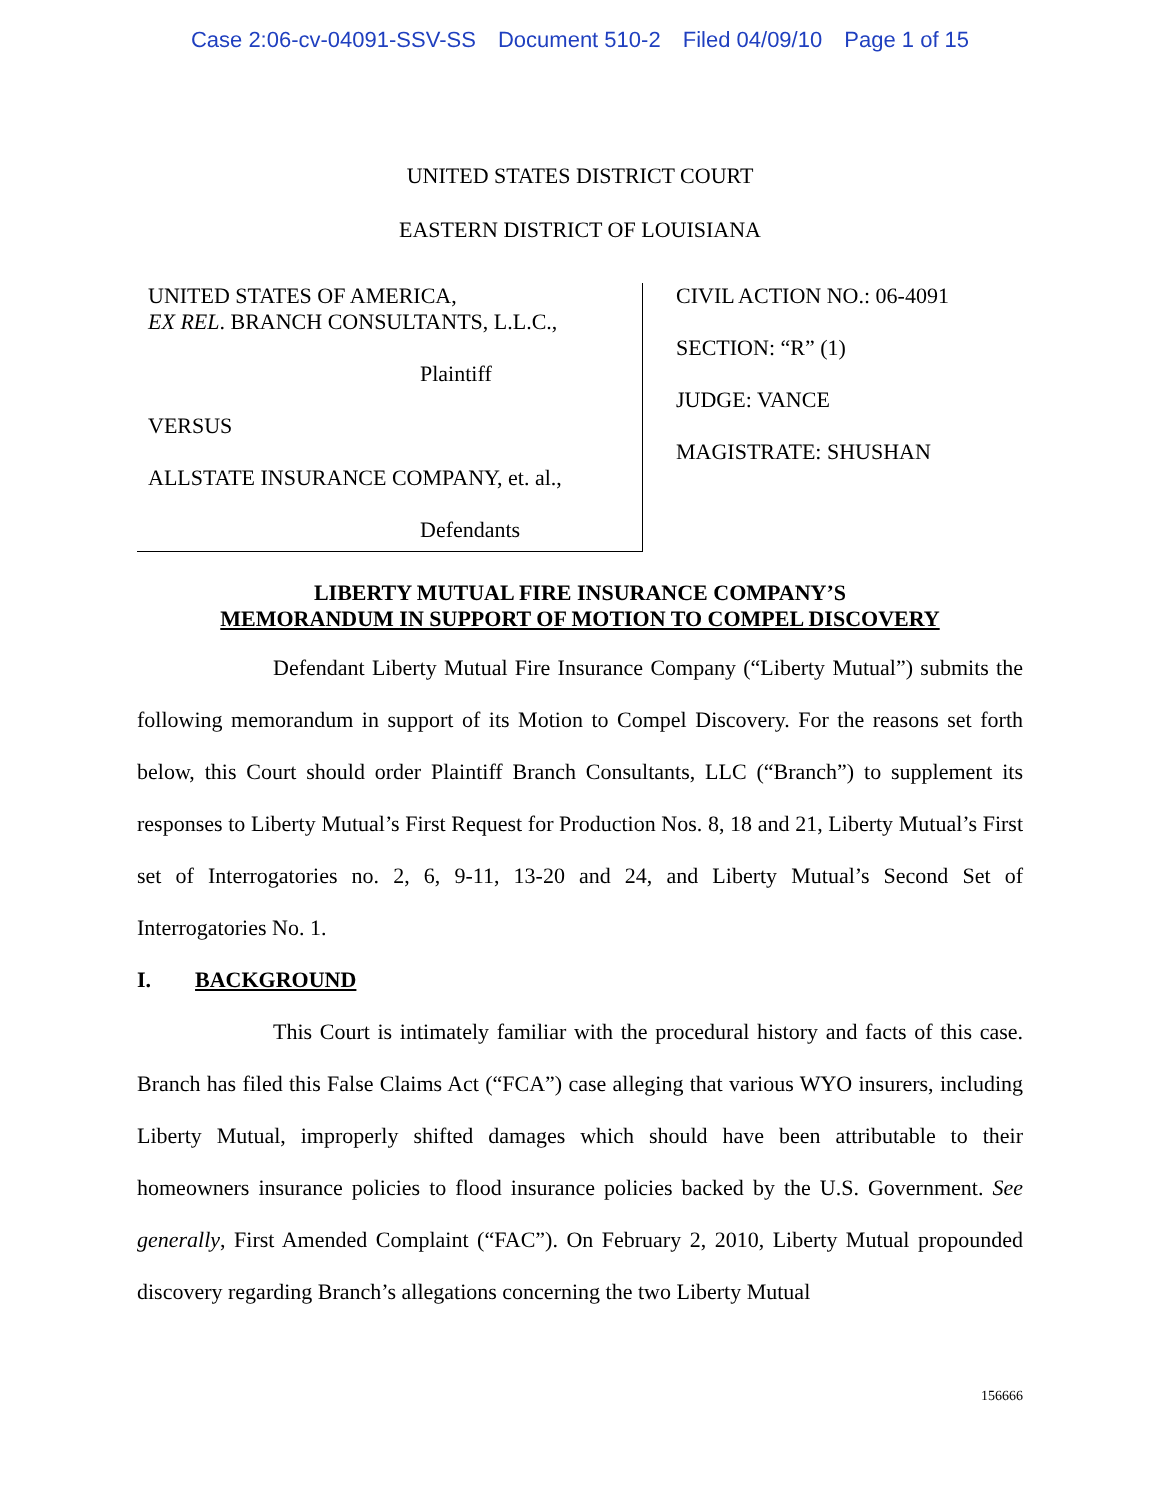Case 2:06-cv-04091-SSV-SS Document 510-2 Filed 04/09/10 Page 1 of 15
UNITED STATES DISTRICT COURT
EASTERN DISTRICT OF LOUISIANA
UNITED STATES OF AMERICA,
EX REL. BRANCH CONSULTANTS, L.L.C.,
Plaintiff
VERSUS
ALLSTATE INSURANCE COMPANY, et. al.,
Defendants
CIVIL ACTION NO.: 06-4091
SECTION: “R” (1)
JUDGE: VANCE
MAGISTRATE: SHUSHAN
LIBERTY MUTUAL FIRE INSURANCE COMPANY’S
MEMORANDUM IN SUPPORT OF MOTION TO COMPEL DISCOVERY
Defendant Liberty Mutual Fire Insurance Company (“Liberty Mutual”) submits the following memorandum in support of its Motion to Compel Discovery. For the reasons set forth below, this Court should order Plaintiff Branch Consultants, LLC (“Branch”) to supplement its responses to Liberty Mutual’s First Request for Production Nos. 8, 18 and 21, Liberty Mutual’s First set of Interrogatories no. 2, 6, 9-11, 13-20 and 24, and Liberty Mutual’s Second Set of Interrogatories No. 1.
I. BACKGROUND
This Court is intimately familiar with the procedural history and facts of this case. Branch has filed this False Claims Act (“FCA”) case alleging that various WYO insurers, including Liberty Mutual, improperly shifted damages which should have been attributable to their homeowners insurance policies to flood insurance policies backed by the U.S. Government. See generally, First Amended Complaint (“FAC”). On February 2, 2010, Liberty Mutual propounded discovery regarding Branch’s allegations concerning the two Liberty Mutual
156666